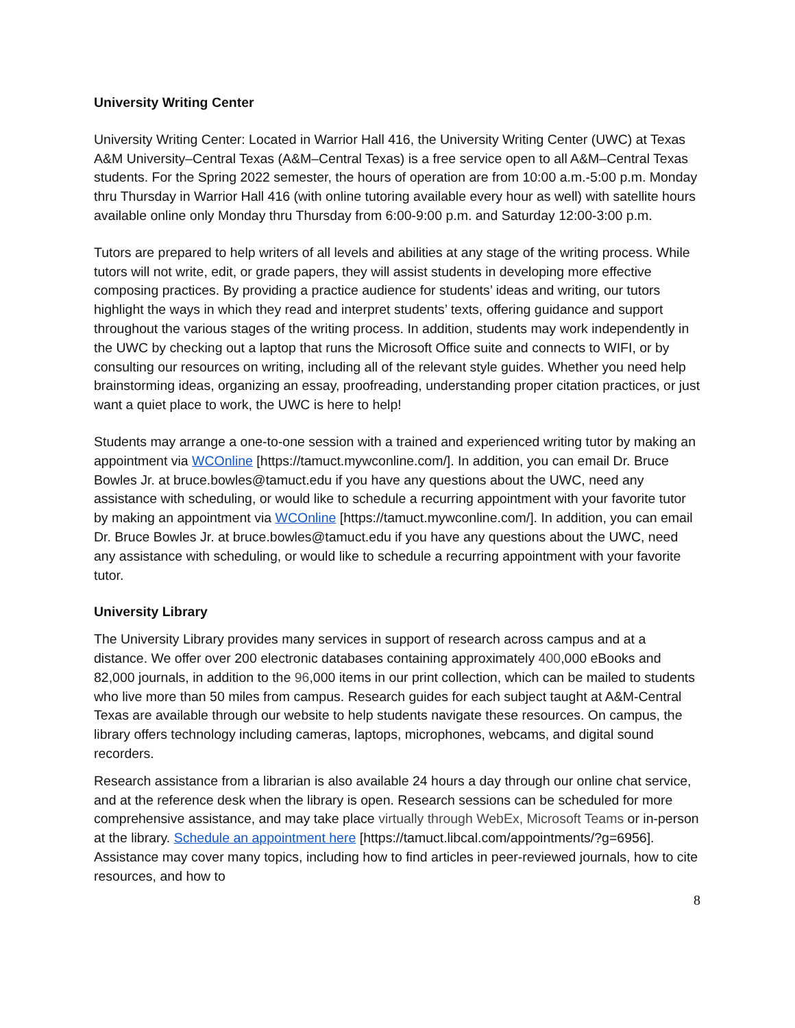University Writing Center
University Writing Center: Located in Warrior Hall 416, the University Writing Center (UWC) at Texas A&M University–Central Texas (A&M–Central Texas) is a free service open to all A&M–Central Texas students. For the Spring 2022 semester, the hours of operation are from 10:00 a.m.-5:00 p.m. Monday thru Thursday in Warrior Hall 416 (with online tutoring available every hour as well) with satellite hours available online only Monday thru Thursday from 6:00-9:00 p.m. and Saturday 12:00-3:00 p.m.
Tutors are prepared to help writers of all levels and abilities at any stage of the writing process. While tutors will not write, edit, or grade papers, they will assist students in developing more effective composing practices. By providing a practice audience for students’ ideas and writing, our tutors highlight the ways in which they read and interpret students’ texts, offering guidance and support throughout the various stages of the writing process. In addition, students may work independently in the UWC by checking out a laptop that runs the Microsoft Office suite and connects to WIFI, or by consulting our resources on writing, including all of the relevant style guides. Whether you need help brainstorming ideas, organizing an essay, proofreading, understanding proper citation practices, or just want a quiet place to work, the UWC is here to help!
Students may arrange a one-to-one session with a trained and experienced writing tutor by making an appointment via WCOnline [https://tamuct.mywconline.com/]. In addition, you can email Dr. Bruce Bowles Jr. at bruce.bowles@tamuct.edu if you have any questions about the UWC, need any assistance with scheduling, or would like to schedule a recurring appointment with your favorite tutor by making an appointment via WCOnline [https://tamuct.mywconline.com/]. In addition, you can email Dr. Bruce Bowles Jr. at bruce.bowles@tamuct.edu if you have any questions about the UWC, need any assistance with scheduling, or would like to schedule a recurring appointment with your favorite tutor.
University Library
The University Library provides many services in support of research across campus and at a distance. We offer over 200 electronic databases containing approximately 400,000 eBooks and 82,000 journals, in addition to the 96,000 items in our print collection, which can be mailed to students who live more than 50 miles from campus. Research guides for each subject taught at A&M-Central Texas are available through our website to help students navigate these resources. On campus, the library offers technology including cameras, laptops, microphones, webcams, and digital sound recorders.
Research assistance from a librarian is also available 24 hours a day through our online chat service, and at the reference desk when the library is open. Research sessions can be scheduled for more comprehensive assistance, and may take place virtually through WebEx, Microsoft Teams or in-person at the library. Schedule an appointment here [https://tamuct.libcal.com/appointments/?g=6956]. Assistance may cover many topics, including how to find articles in peer-reviewed journals, how to cite resources, and how to
8